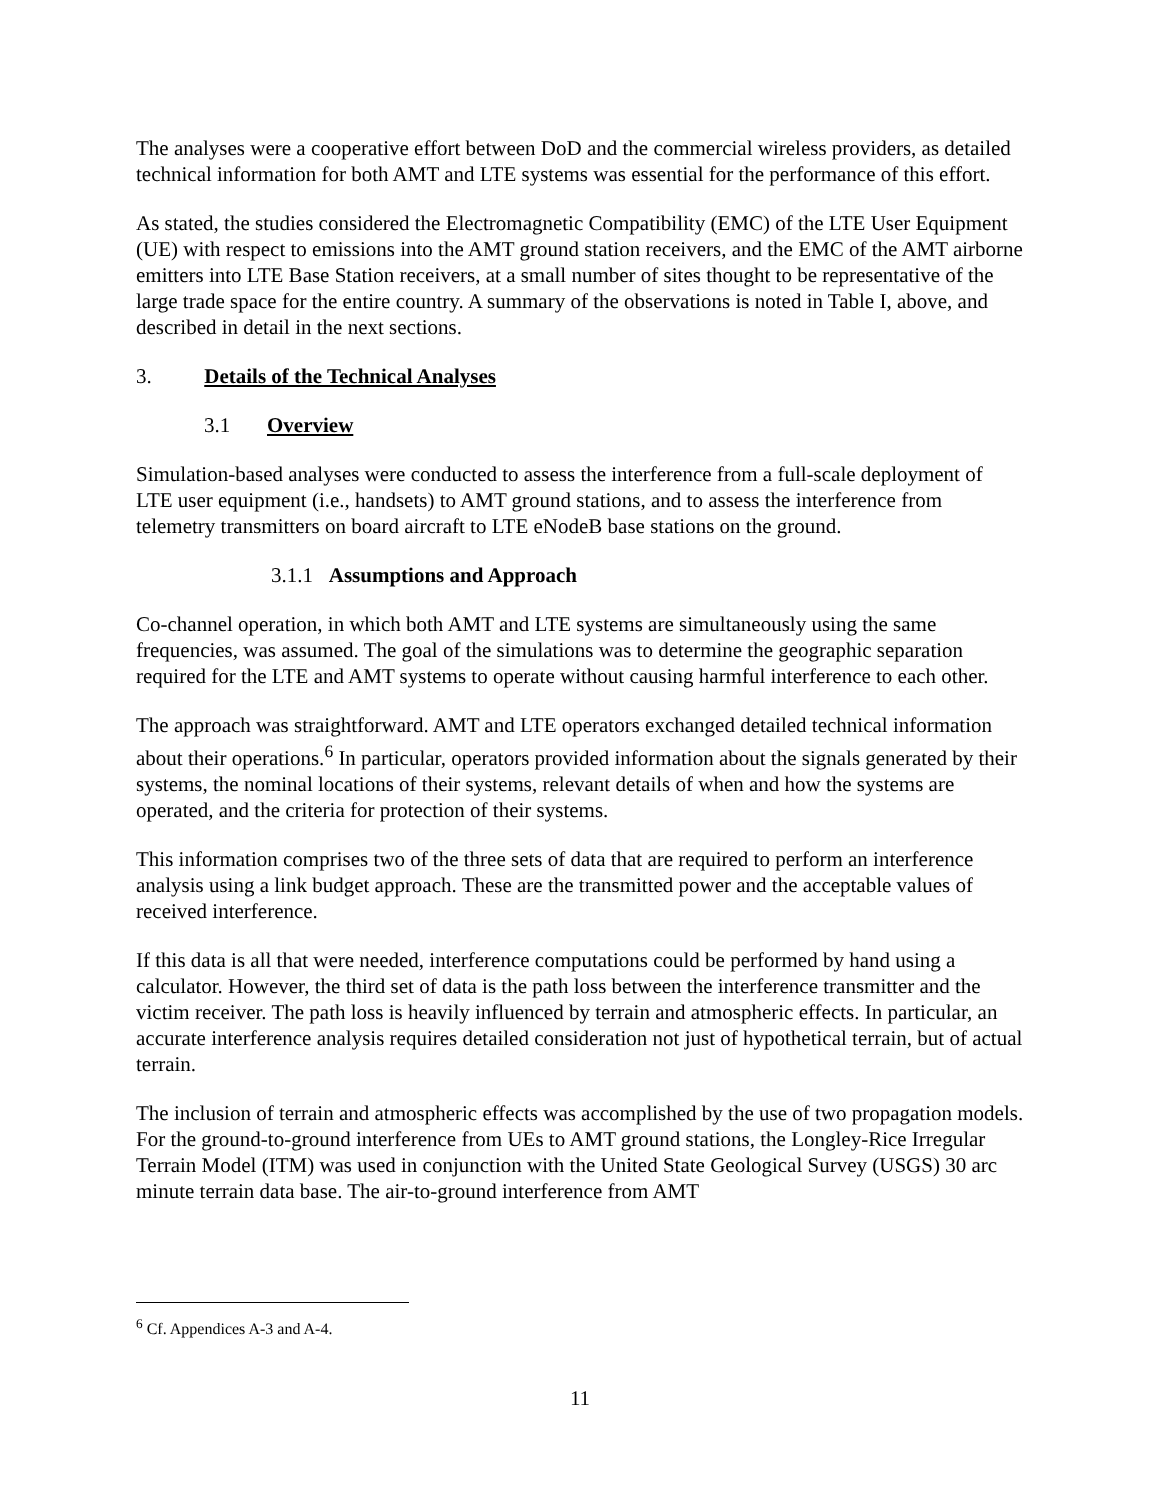The analyses were a cooperative effort between DoD and the commercial wireless providers, as detailed technical information for both AMT and LTE systems was essential for the performance of this effort.
As stated, the studies considered the Electromagnetic Compatibility (EMC) of the LTE User Equipment (UE) with respect to emissions into the AMT ground station receivers, and the EMC of the AMT airborne emitters into LTE Base Station receivers, at a small number of sites thought to be representative of the large trade space for the entire country. A summary of the observations is noted in Table I, above, and described in detail in the next sections.
3. Details of the Technical Analyses
3.1 Overview
Simulation-based analyses were conducted to assess the interference from a full-scale deployment of LTE user equipment (i.e., handsets) to AMT ground stations, and to assess the interference from telemetry transmitters on board aircraft to LTE eNodeB base stations on the ground.
3.1.1 Assumptions and Approach
Co-channel operation, in which both AMT and LTE systems are simultaneously using the same frequencies, was assumed. The goal of the simulations was to determine the geographic separation required for the LTE and AMT systems to operate without causing harmful interference to each other.
The approach was straightforward. AMT and LTE operators exchanged detailed technical information about their operations.<sup>6</sup> In particular, operators provided information about the signals generated by their systems, the nominal locations of their systems, relevant details of when and how the systems are operated, and the criteria for protection of their systems.
This information comprises two of the three sets of data that are required to perform an interference analysis using a link budget approach. These are the transmitted power and the acceptable values of received interference.
If this data is all that were needed, interference computations could be performed by hand using a calculator. However, the third set of data is the path loss between the interference transmitter and the victim receiver. The path loss is heavily influenced by terrain and atmospheric effects. In particular, an accurate interference analysis requires detailed consideration not just of hypothetical terrain, but of actual terrain.
The inclusion of terrain and atmospheric effects was accomplished by the use of two propagation models. For the ground-to-ground interference from UEs to AMT ground stations, the Longley-Rice Irregular Terrain Model (ITM) was used in conjunction with the United State Geological Survey (USGS) 30 arc minute terrain data base. The air-to-ground interference from AMT
<sup>6</sup> Cf. Appendices A-3 and A-4.
11